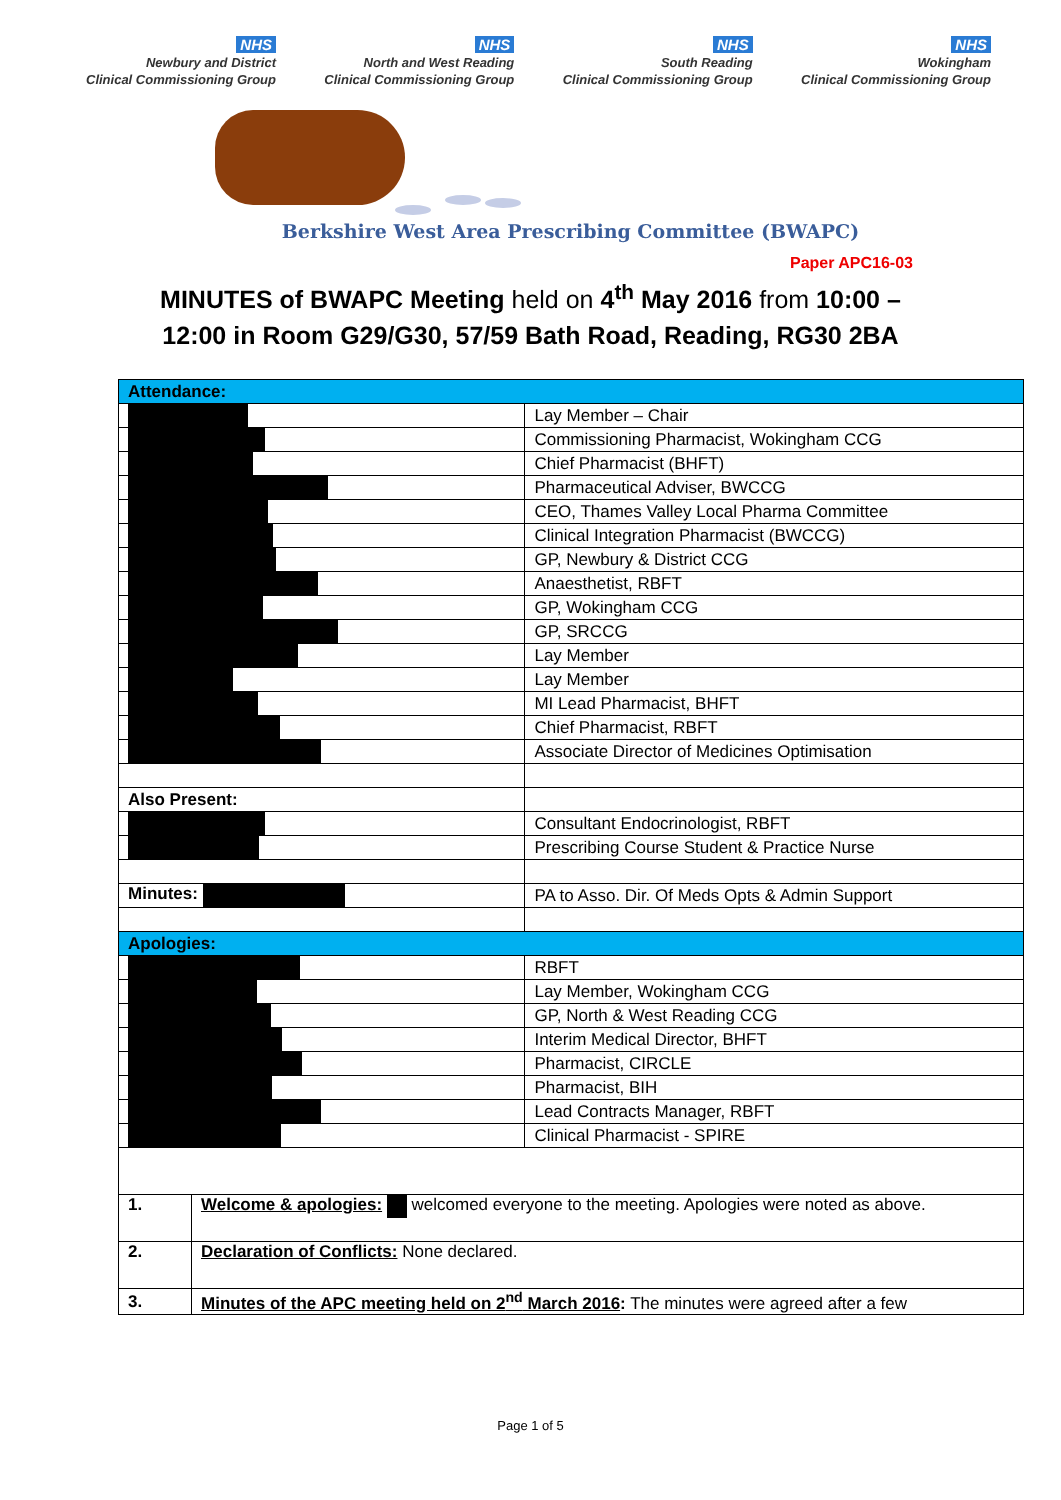NHS
Newbury and District
Clinical Commissioning Group
NHS
North and West Reading
Clinical Commissioning Group
NHS
South Reading
Clinical Commissioning Group
NHS
Wokingham
Clinical Commissioning Group
Berkshire West Area Prescribing Committee (BWAPC)
Paper APC16-03
MINUTES of BWAPC Meeting held on 4<sup>th</sup> May 2016 from 10:00 –
12:00 in Room G29/G30, 57/59 Bath Road, Reading, RG30 2BA
| Attendance: | | |
| | | Lay Member – Chair |
| | | Commissioning Pharmacist, Wokingham CCG |
| | | Chief Pharmacist (BHFT) |
| | | Pharmaceutical Adviser, BWCCG |
| | | CEO, Thames Valley Local Pharma Committee |
| | | Clinical Integration Pharmacist (BWCCG) |
| | | GP, Newbury & District CCG |
| | | Anaesthetist, RBFT |
| | | GP, Wokingham CCG |
| | | GP, SRCCG |
| | | Lay Member |
| | | Lay Member |
| | | MI Lead Pharmacist, BHFT |
| | | Chief Pharmacist, RBFT |
| | | Associate Director of Medicines Optimisation |
| Also Present: | | |
| | | Consultant Endocrinologist, RBFT |
| | | Prescribing Course Student & Practice Nurse |
| Minutes: | | PA to Asso. Dir. Of Meds Opts & Admin Support |
| Apologies: | | |
| | | RBFT |
| | | Lay Member, Wokingham CCG |
| | | GP, North & West Reading CCG |
| | | Interim Medical Director, BHFT |
| | | Pharmacist, CIRCLE |
| | | Pharmacist, BIH |
| | | Lead Contracts Manager, RBFT |
| | | Clinical Pharmacist - SPIRE |
| 1. | Welcome & apologies: welcomed everyone to the meeting. Apologies were noted as above. | |
| 2. | Declaration of Conflicts: None declared. | |
| 3. | Minutes of the APC meeting held on 2<sup>nd</sup> March 2016 : The minutes were agreed after a few | |
Page 1 of 5